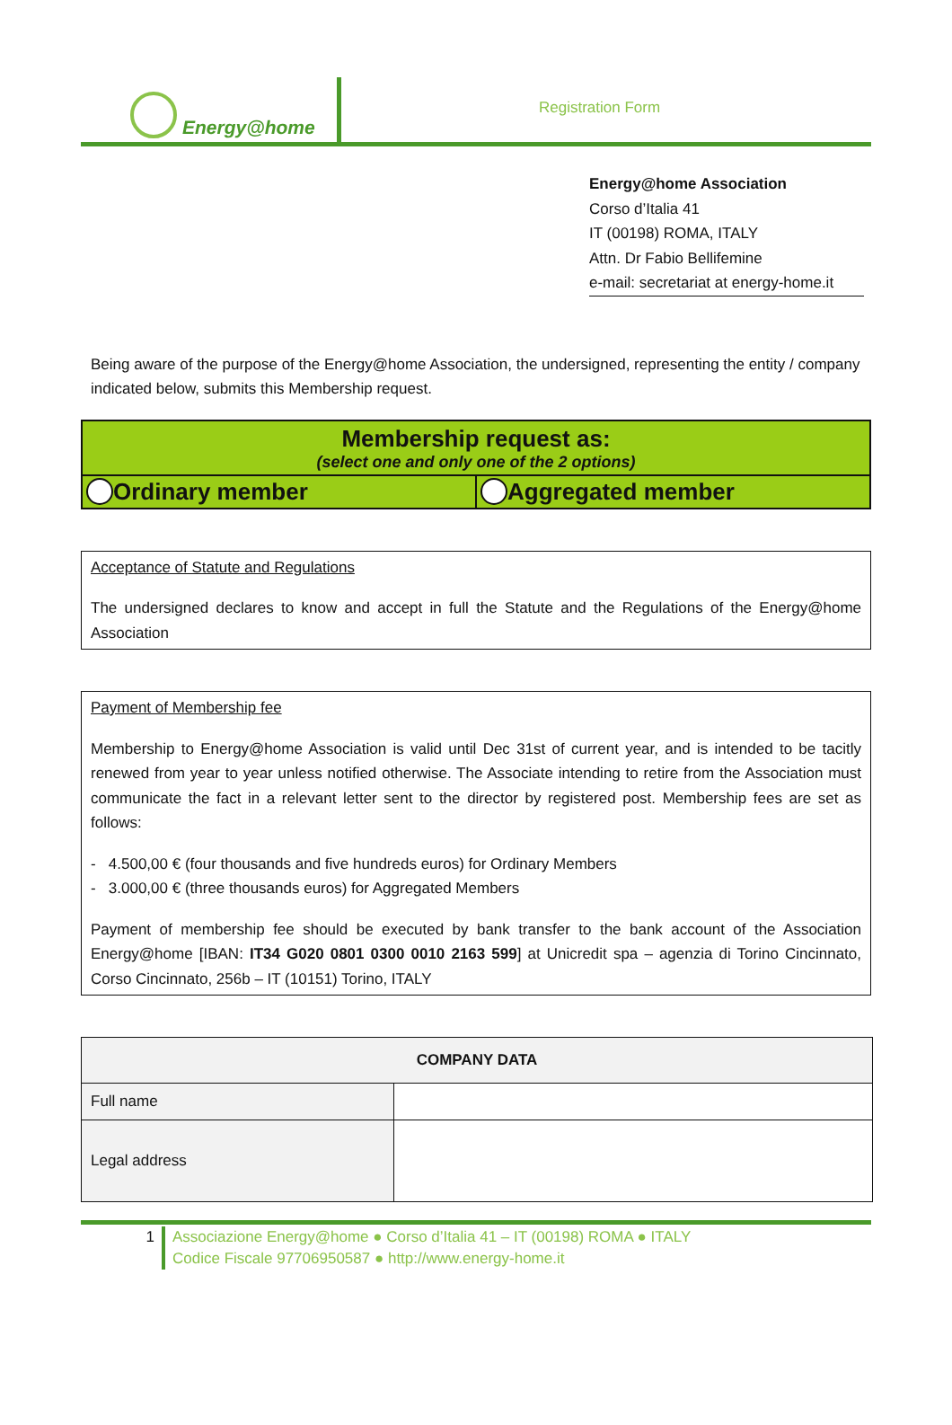Energy@home
Registration Form
Energy@home Association
Corso d’Italia 41
IT (00198) ROMA, ITALY
Attn. Dr Fabio Bellifemine
e-mail: secretariat at energy-home.it
Being aware of the purpose of the Energy@home Association, the undersigned, representing the entity / company indicated below, submits this Membership request.
Membership request as:
(select one and only one of the 2 options)
Ordinary member Aggregated member
Acceptance of Statute and Regulations
The undersigned declares to know and accept in full the Statute and the Regulations of the Energy@home Association
Payment of Membership fee
Membership to Energy@home Association is valid until Dec 31st of current year, and is intended to be tacitly renewed from year to year unless notified otherwise. The Associate intending to retire from the Association must communicate the fact in a relevant letter sent to the director by registered post. Membership fees are set as follows:
- 4.500,00 € (four thousands and five hundreds euros) for Ordinary Members
- 3.000,00 € (three thousands euros) for Aggregated Members
Payment of membership fee should be executed by bank transfer to the bank account of the Association Energy@home [IBAN: IT34 G020 0801 0300 0010 2163 599] at Unicredit spa – agenzia di Torino Cincinnato, Corso Cincinnato, 256b – IT (10151) Torino, ITALY
| COMPANY DATA | |
| --- | --- |
| Full name | |
| Legal address | |
1 Associazione Energy@home ● Corso d’Italia 41 – IT (00198) ROMA ● ITALY
Codice Fiscale 97706950587 ● http://www.energy-home.it